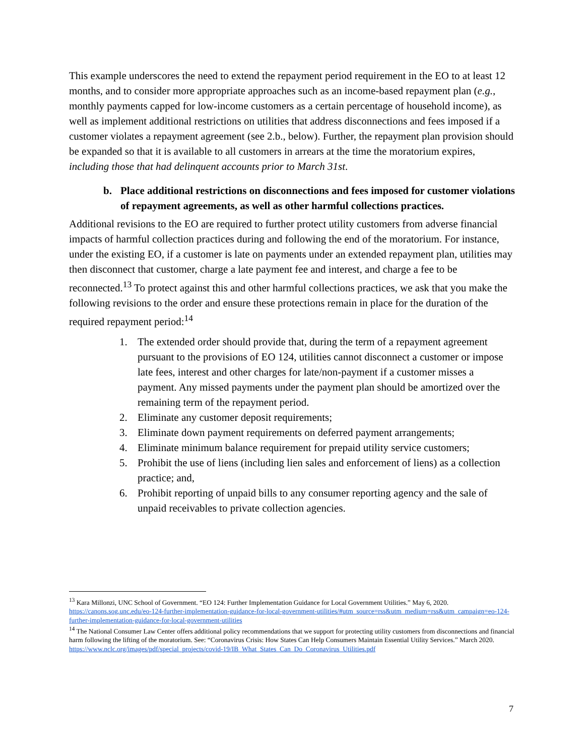This example underscores the need to extend the repayment period requirement in the EO to at least 12 months, and to consider more appropriate approaches such as an income-based repayment plan (e.g., monthly payments capped for low-income customers as a certain percentage of household income), as well as implement additional restrictions on utilities that address disconnections and fees imposed if a customer violates a repayment agreement (see 2.b., below). Further, the repayment plan provision should be expanded so that it is available to all customers in arrears at the time the moratorium expires, including those that had delinquent accounts prior to March 31st.
b. Place additional restrictions on disconnections and fees imposed for customer violations of repayment agreements, as well as other harmful collections practices.
Additional revisions to the EO are required to further protect utility customers from adverse financial impacts of harmful collection practices during and following the end of the moratorium. For instance, under the existing EO, if a customer is late on payments under an extended repayment plan, utilities may then disconnect that customer, charge a late payment fee and interest, and charge a fee to be reconnected.<sup>13</sup> To protect against this and other harmful collections practices, we ask that you make the following revisions to the order and ensure these protections remain in place for the duration of the required repayment period:<sup>14</sup>
1. The extended order should provide that, during the term of a repayment agreement pursuant to the provisions of EO 124, utilities cannot disconnect a customer or impose late fees, interest and other charges for late/non-payment if a customer misses a payment. Any missed payments under the payment plan should be amortized over the remaining term of the repayment period.
2. Eliminate any customer deposit requirements;
3. Eliminate down payment requirements on deferred payment arrangements;
4. Eliminate minimum balance requirement for prepaid utility service customers;
5. Prohibit the use of liens (including lien sales and enforcement of liens) as a collection practice; and,
6. Prohibit reporting of unpaid bills to any consumer reporting agency and the sale of unpaid receivables to private collection agencies.
<sup>13</sup> Kara Millonzi, UNC School of Government. “EO 124: Further Implementation Guidance for Local Government Utilities.” May 6, 2020. https://canons.sog.unc.edu/eo-124-further-implementation-guidance-for-local-government-utilities/#utm_source=rss&utm_medium=rss&utm_campaign=eo-124-further-implementation-guidance-for-local-government-utilities
<sup>14</sup> The National Consumer Law Center offers additional policy recommendations that we support for protecting utility customers from disconnections and financial harm following the lifting of the moratorium. See: “Coronavirus Crisis: How States Can Help Consumers Maintain Essential Utility Services.” March 2020. https://www.nclc.org/images/pdf/special_projects/covid-19/IB_What_States_Can_Do_Coronavirus_Utilities.pdf
7